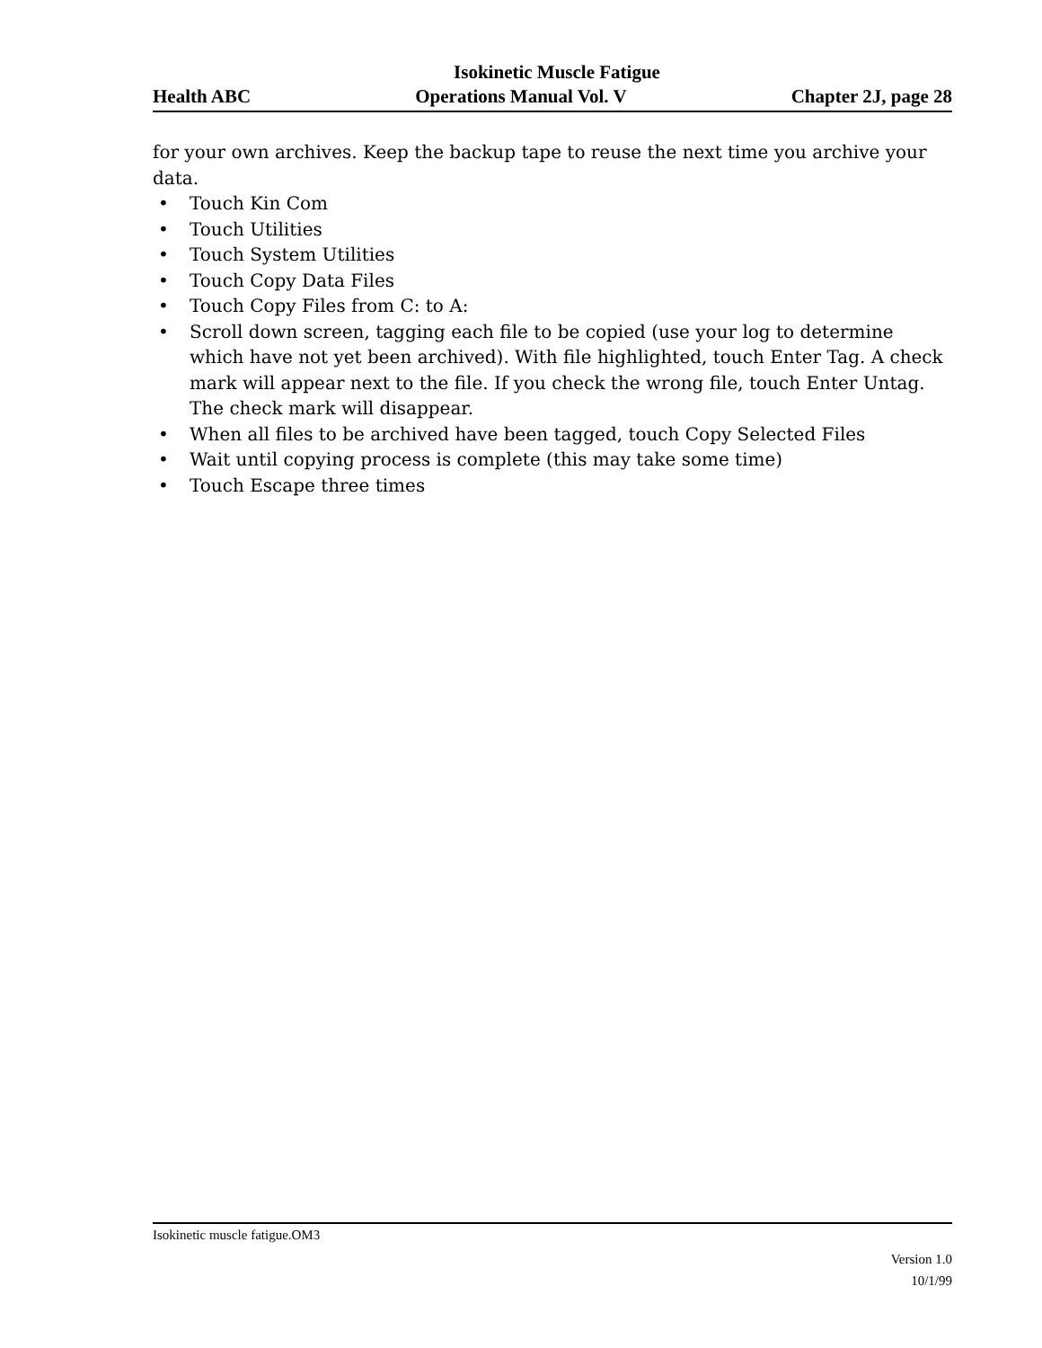Isokinetic Muscle Fatigue
Health ABC Operations Manual Vol. V Chapter 2J, page 28
for your own archives. Keep the backup tape to reuse the next time you archive your data.
• Touch Kin Com
• Touch Utilities
• Touch System Utilities
• Touch Copy Data Files
• Touch Copy Files from C: to A:
• Scroll down screen, tagging each file to be copied (use your log to determine which have not yet been archived). With file highlighted, touch Enter Tag. A check mark will appear next to the file. If you check the wrong file, touch Enter Untag. The check mark will disappear.
• When all files to be archived have been tagged, touch Copy Selected Files
• Wait until copying process is complete (this may take some time)
• Touch Escape three times
Isokinetic muscle fatigue.OM3
Version 1.0
10/1/99